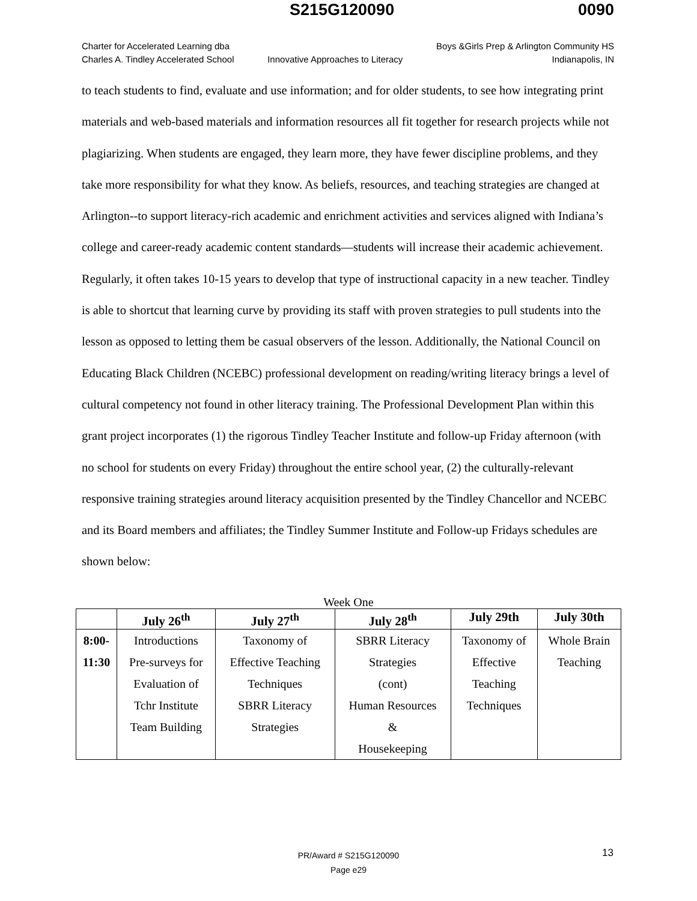S215G120090 0090
Charter for Accelerated Learning dba
Charles A. Tindley Accelerated School
Innovative Approaches to Literacy
Boys &Girls Prep & Arlington Community HS
Indianapolis, IN
to teach students to find, evaluate and use information; and for older students, to see how integrating print materials and web-based materials and information resources all fit together for research projects while not plagiarizing. When students are engaged, they learn more, they have fewer discipline problems, and they take more responsibility for what they know. As beliefs, resources, and teaching strategies are changed at Arlington--to support literacy-rich academic and enrichment activities and services aligned with Indiana’s college and career-ready academic content standards—students will increase their academic achievement. Regularly, it often takes 10-15 years to develop that type of instructional capacity in a new teacher. Tindley is able to shortcut that learning curve by providing its staff with proven strategies to pull students into the lesson as opposed to letting them be casual observers of the lesson. Additionally, the National Council on Educating Black Children (NCEBC) professional development on reading/writing literacy brings a level of cultural competency not found in other literacy training. The Professional Development Plan within this grant project incorporates (1) the rigorous Tindley Teacher Institute and follow-up Friday afternoon (with no school for students on every Friday) throughout the entire school year, (2) the culturally-relevant responsive training strategies around literacy acquisition presented by the Tindley Chancellor and NCEBC and its Board members and affiliates; the Tindley Summer Institute and Follow-up Fridays schedules are shown below:
Week One
| | July 26<sup>th</sup> | July 27<sup>th</sup> | July 28<sup>th</sup> | July 29th | July 30th |
| --- | --- | --- | --- | --- | --- |
| 8:00- 11:30 | Introductions Pre-surveys for Evaluation of Tchr Institute Team Building | Taxonomy of Effective Teaching Techniques SBRR Literacy Strategies | SBRR Literacy Strategies (cont) Human Resources & Housekeeping | Taxonomy of Effective Teaching Techniques | Whole Brain Teaching |
13
PR/Award # S215G120090
Page e29